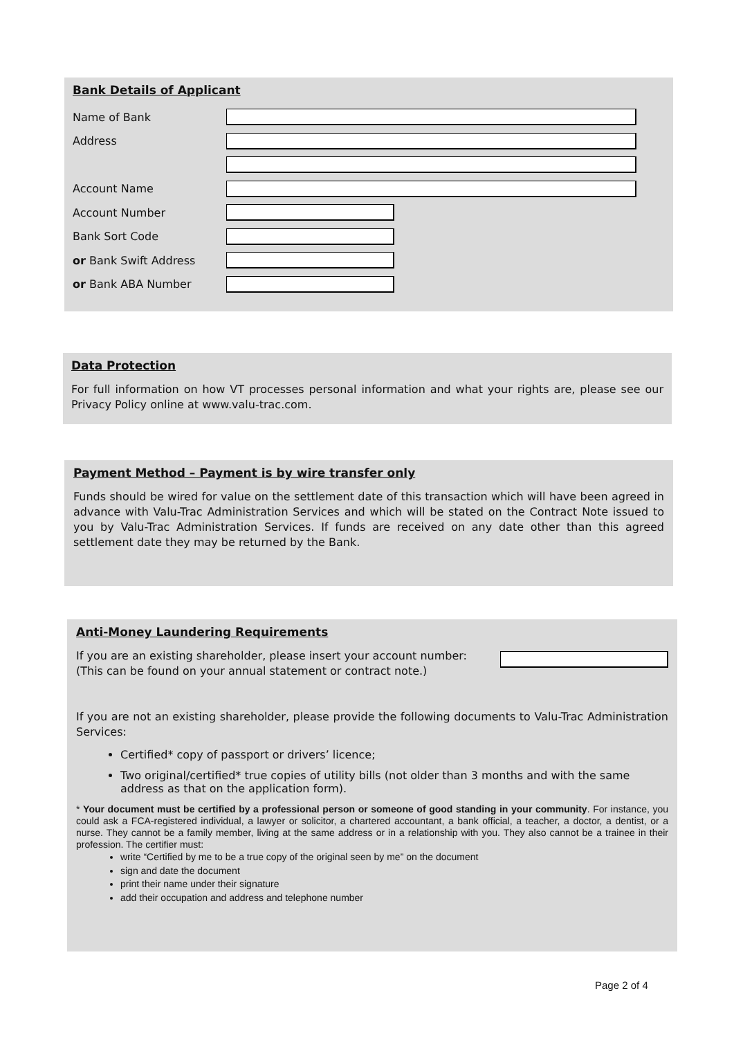Bank Details of Applicant
Name of Bank
Address
Account Name
Account Number
Bank Sort Code
or Bank Swift Address
or Bank ABA Number
Data Protection
For full information on how VT processes personal information and what your rights are, please see our Privacy Policy online at www.valu-trac.com.
Payment Method – Payment is by wire transfer only
Funds should be wired for value on the settlement date of this transaction which will have been agreed in advance with Valu-Trac Administration Services and which will be stated on the Contract Note issued to you by Valu-Trac Administration Services. If funds are received on any date other than this agreed settlement date they may be returned by the Bank.
Anti-Money Laundering Requirements
If you are an existing shareholder, please insert your account number:
(This can be found on your annual statement or contract note.)
If you are not an existing shareholder, please provide the following documents to Valu-Trac Administration Services:
Certified* copy of passport or drivers’ licence;
Two original/certified* true copies of utility bills (not older than 3 months and with the same address as that on the application form).
* Your document must be certified by a professional person or someone of good standing in your community. For instance, you could ask a FCA-registered individual, a lawyer or solicitor, a chartered accountant, a bank official, a teacher, a doctor, a dentist, or a nurse. They cannot be a family member, living at the same address or in a relationship with you. They also cannot be a trainee in their profession. The certifier must:
write “Certified by me to be a true copy of the original seen by me” on the document
sign and date the document
print their name under their signature
add their occupation and address and telephone number
Page 2 of 4